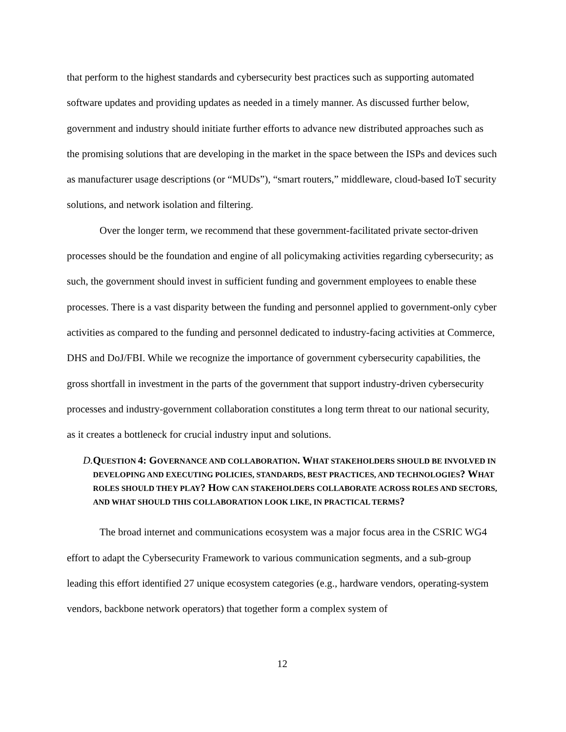that perform to the highest standards and cybersecurity best practices such as supporting automated software updates and providing updates as needed in a timely manner. As discussed further below, government and industry should initiate further efforts to advance new distributed approaches such as the promising solutions that are developing in the market in the space between the ISPs and devices such as manufacturer usage descriptions (or “MUDs”), “smart routers,” middleware, cloud-based IoT security solutions, and network isolation and filtering.
Over the longer term, we recommend that these government-facilitated private sector-driven processes should be the foundation and engine of all policymaking activities regarding cybersecurity; as such, the government should invest in sufficient funding and government employees to enable these processes. There is a vast disparity between the funding and personnel applied to government-only cyber activities as compared to the funding and personnel dedicated to industry-facing activities at Commerce, DHS and DoJ/FBI. While we recognize the importance of government cybersecurity capabilities, the gross shortfall in investment in the parts of the government that support industry-driven cybersecurity processes and industry-government collaboration constitutes a long term threat to our national security, as it creates a bottleneck for crucial industry input and solutions.
D. QUESTION 4: GOVERNANCE AND COLLABORATION. WHAT STAKEHOLDERS SHOULD BE INVOLVED IN DEVELOPING AND EXECUTING POLICIES, STANDARDS, BEST PRACTICES, AND TECHNOLOGIES? WHAT ROLES SHOULD THEY PLAY? HOW CAN STAKEHOLDERS COLLABORATE ACROSS ROLES AND SECTORS, AND WHAT SHOULD THIS COLLABORATION LOOK LIKE, IN PRACTICAL TERMS?
The broad internet and communications ecosystem was a major focus area in the CSRIC WG4 effort to adapt the Cybersecurity Framework to various communication segments, and a sub-group leading this effort identified 27 unique ecosystem categories (e.g., hardware vendors, operating-system vendors, backbone network operators) that together form a complex system of
12